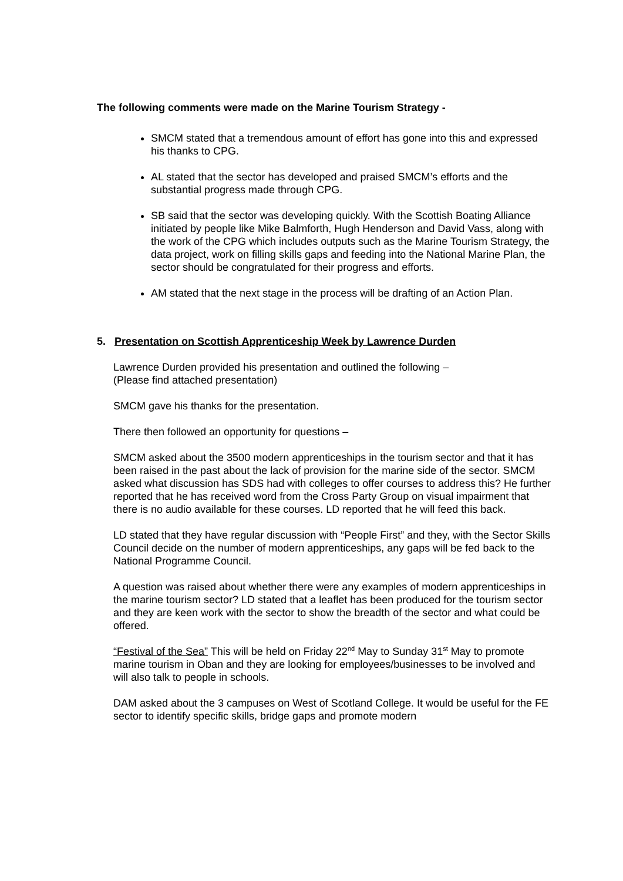The following comments were made on the Marine Tourism Strategy -
SMCM stated that a tremendous amount of effort has gone into this and expressed his thanks to CPG.
AL stated that the sector has developed and praised SMCM’s efforts and the substantial progress made through CPG.
SB said that the sector was developing quickly. With the Scottish Boating Alliance initiated by people like Mike Balmforth, Hugh Henderson and David Vass, along with the work of the CPG which includes outputs such as the Marine Tourism Strategy, the data project, work on filling skills gaps and feeding into the National Marine Plan, the sector should be congratulated for their progress and efforts.
AM stated that the next stage in the process will be drafting of an Action Plan.
5. Presentation on Scottish Apprenticeship Week by Lawrence Durden
Lawrence Durden provided his presentation and outlined the following –
(Please find attached presentation)
SMCM gave his thanks for the presentation.
There then followed an opportunity for questions –
SMCM asked about the 3500 modern apprenticeships in the tourism sector and that it has been raised in the past about the lack of provision for the marine side of the sector. SMCM asked what discussion has SDS had with colleges to offer courses to address this? He further reported that he has received word from the Cross Party Group on visual impairment that there is no audio available for these courses. LD reported that he will feed this back.
LD stated that they have regular discussion with “People First” and they, with the Sector Skills Council decide on the number of modern apprenticeships, any gaps will be fed back to the National Programme Council.
A question was raised about whether there were any examples of modern apprenticeships in the marine tourism sector? LD stated that a leaflet has been produced for the tourism sector and they are keen work with the sector to show the breadth of the sector and what could be offered.
“Festival of the Sea” This will be held on Friday 22<sup>nd</sup> May to Sunday 31<sup>st</sup> May to promote marine tourism in Oban and they are looking for employees/businesses to be involved and will also talk to people in schools.
DAM asked about the 3 campuses on West of Scotland College. It would be useful for the FE sector to identify specific skills, bridge gaps and promote modern